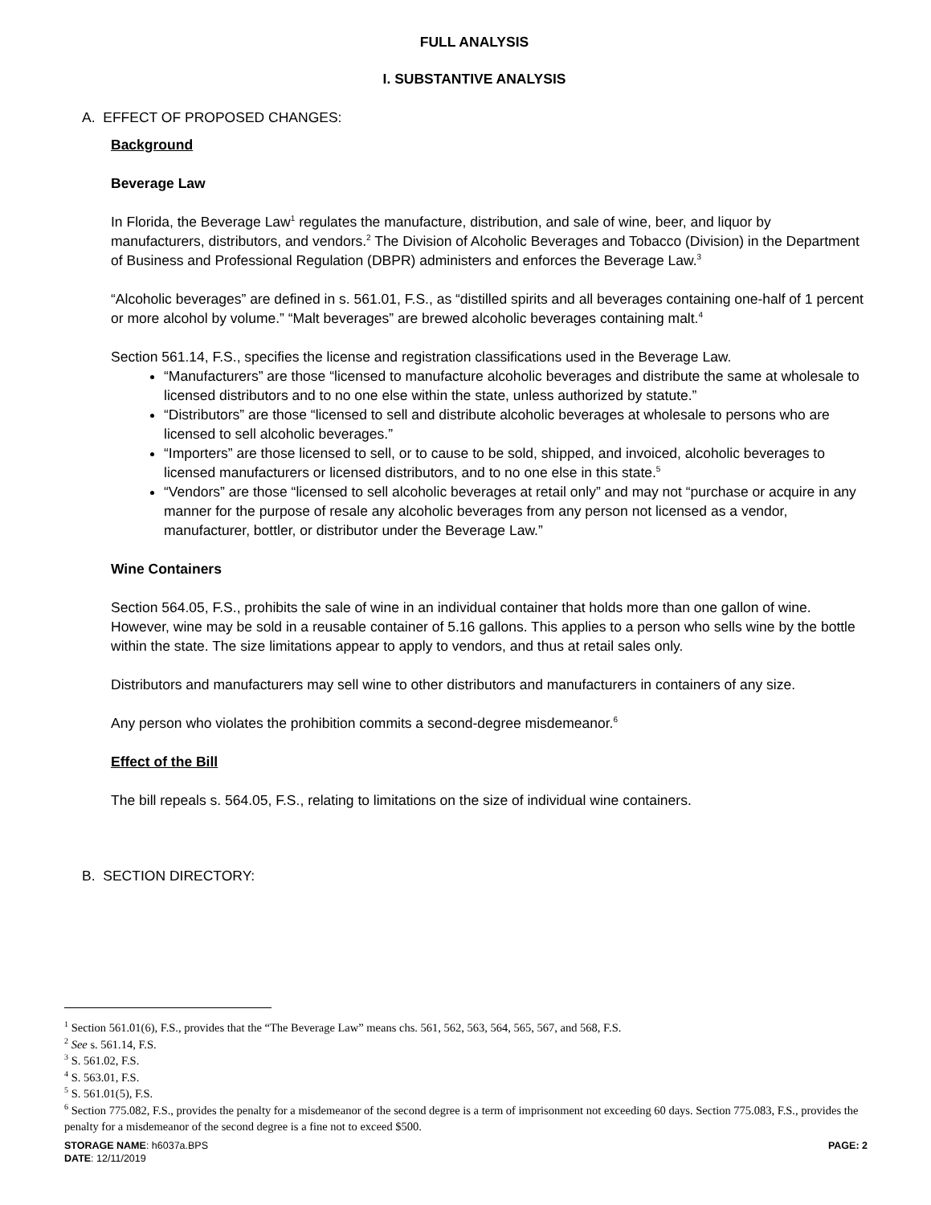FULL ANALYSIS
I. SUBSTANTIVE ANALYSIS
A. EFFECT OF PROPOSED CHANGES:
Background
Beverage Law
In Florida, the Beverage Law<sup>1</sup> regulates the manufacture, distribution, and sale of wine, beer, and liquor by manufacturers, distributors, and vendors.<sup>2</sup> The Division of Alcoholic Beverages and Tobacco (Division) in the Department of Business and Professional Regulation (DBPR) administers and enforces the Beverage Law.<sup>3</sup>
“Alcoholic beverages” are defined in s. 561.01, F.S., as “distilled spirits and all beverages containing one-half of 1 percent or more alcohol by volume.” “Malt beverages” are brewed alcoholic beverages containing malt.<sup>4</sup>
Section 561.14, F.S., specifies the license and registration classifications used in the Beverage Law.
“Manufacturers” are those “licensed to manufacture alcoholic beverages and distribute the same at wholesale to licensed distributors and to no one else within the state, unless authorized by statute.”
“Distributors” are those “licensed to sell and distribute alcoholic beverages at wholesale to persons who are licensed to sell alcoholic beverages.”
“Importers” are those licensed to sell, or to cause to be sold, shipped, and invoiced, alcoholic beverages to licensed manufacturers or licensed distributors, and to no one else in this state.<sup>5</sup>
“Vendors” are those “licensed to sell alcoholic beverages at retail only” and may not “purchase or acquire in any manner for the purpose of resale any alcoholic beverages from any person not licensed as a vendor, manufacturer, bottler, or distributor under the Beverage Law.”
Wine Containers
Section 564.05, F.S., prohibits the sale of wine in an individual container that holds more than one gallon of wine. However, wine may be sold in a reusable container of 5.16 gallons. This applies to a person who sells wine by the bottle within the state. The size limitations appear to apply to vendors, and thus at retail sales only.
Distributors and manufacturers may sell wine to other distributors and manufacturers in containers of any size.
Any person who violates the prohibition commits a second-degree misdemeanor.<sup>6</sup>
Effect of the Bill
The bill repeals s. 564.05, F.S., relating to limitations on the size of individual wine containers.
B. SECTION DIRECTORY:
<sup>1</sup> Section 561.01(6), F.S., provides that the “The Beverage Law” means chs. 561, 562, 563, 564, 565, 567, and 568, F.S.
<sup>2</sup> See s. 561.14, F.S.
<sup>3</sup> S. 561.02, F.S.
<sup>4</sup> S. 563.01, F.S.
<sup>5</sup> S. 561.01(5), F.S.
<sup>6</sup> Section 775.082, F.S., provides the penalty for a misdemeanor of the second degree is a term of imprisonment not exceeding 60 days. Section 775.083, F.S., provides the penalty for a misdemeanor of the second degree is a fine not to exceed $500.
STORAGE NAME: h6037a.BPS PAGE: 2
DATE: 12/11/2019